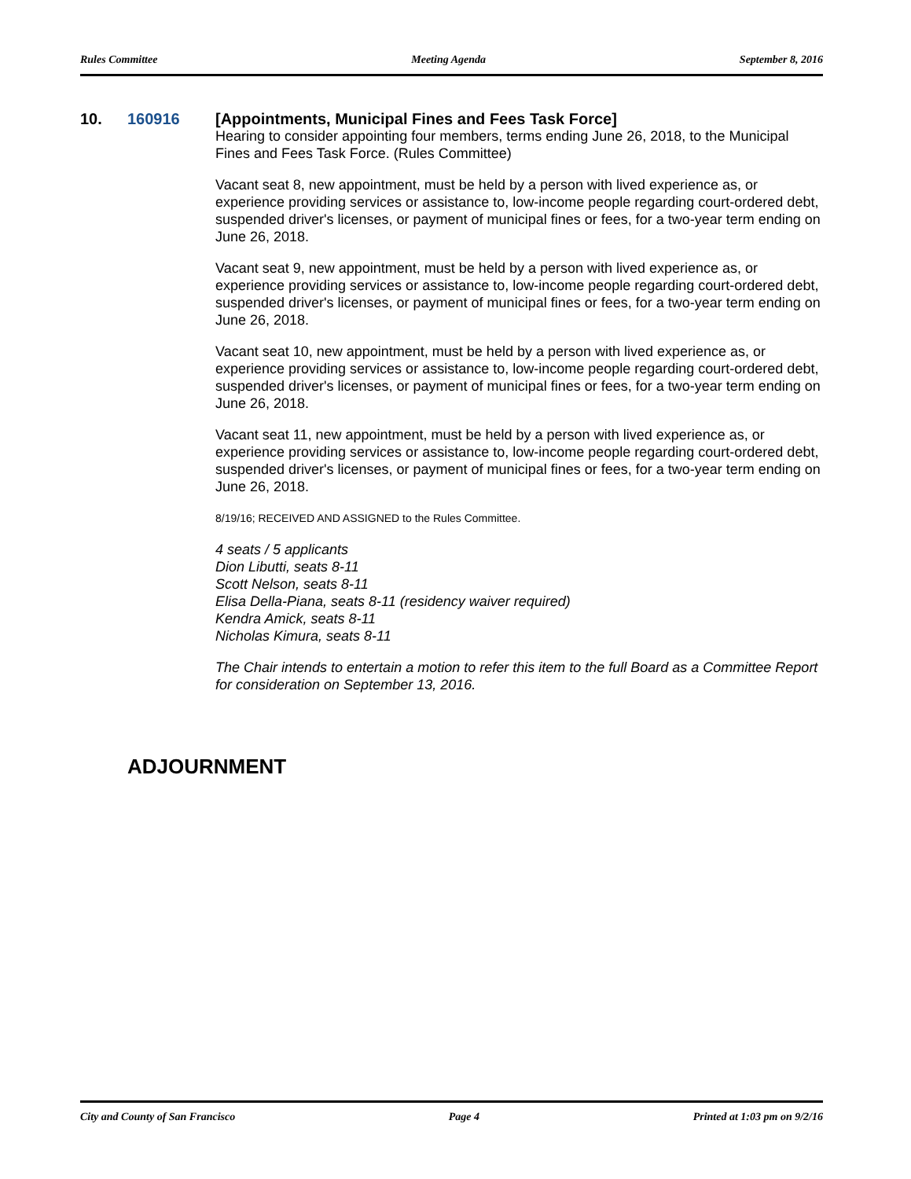Rules Committee Meeting Agenda September 8, 2016
10. 160916 [Appointments, Municipal Fines and Fees Task Force]
Hearing to consider appointing four members, terms ending June 26, 2018, to the Municipal Fines and Fees Task Force. (Rules Committee)
Vacant seat 8, new appointment, must be held by a person with lived experience as, or experience providing services or assistance to, low-income people regarding court-ordered debt, suspended driver's licenses, or payment of municipal fines or fees, for a two-year term ending on June 26, 2018.
Vacant seat 9, new appointment, must be held by a person with lived experience as, or experience providing services or assistance to, low-income people regarding court-ordered debt, suspended driver's licenses, or payment of municipal fines or fees, for a two-year term ending on June 26, 2018.
Vacant seat 10, new appointment, must be held by a person with lived experience as, or experience providing services or assistance to, low-income people regarding court-ordered debt, suspended driver's licenses, or payment of municipal fines or fees, for a two-year term ending on June 26, 2018.
Vacant seat 11, new appointment, must be held by a person with lived experience as, or experience providing services or assistance to, low-income people regarding court-ordered debt, suspended driver's licenses, or payment of municipal fines or fees, for a two-year term ending on June 26, 2018.
8/19/16; RECEIVED AND ASSIGNED to the Rules Committee.
4 seats / 5 applicants
Dion Libutti, seats 8-11
Scott Nelson, seats 8-11
Elisa Della-Piana, seats 8-11 (residency waiver required)
Kendra Amick, seats 8-11
Nicholas Kimura, seats 8-11
The Chair intends to entertain a motion to refer this item to the full Board as a Committee Report for consideration on September 13, 2016.
ADJOURNMENT
City and County of San Francisco Page 4 Printed at 1:03 pm on 9/2/16